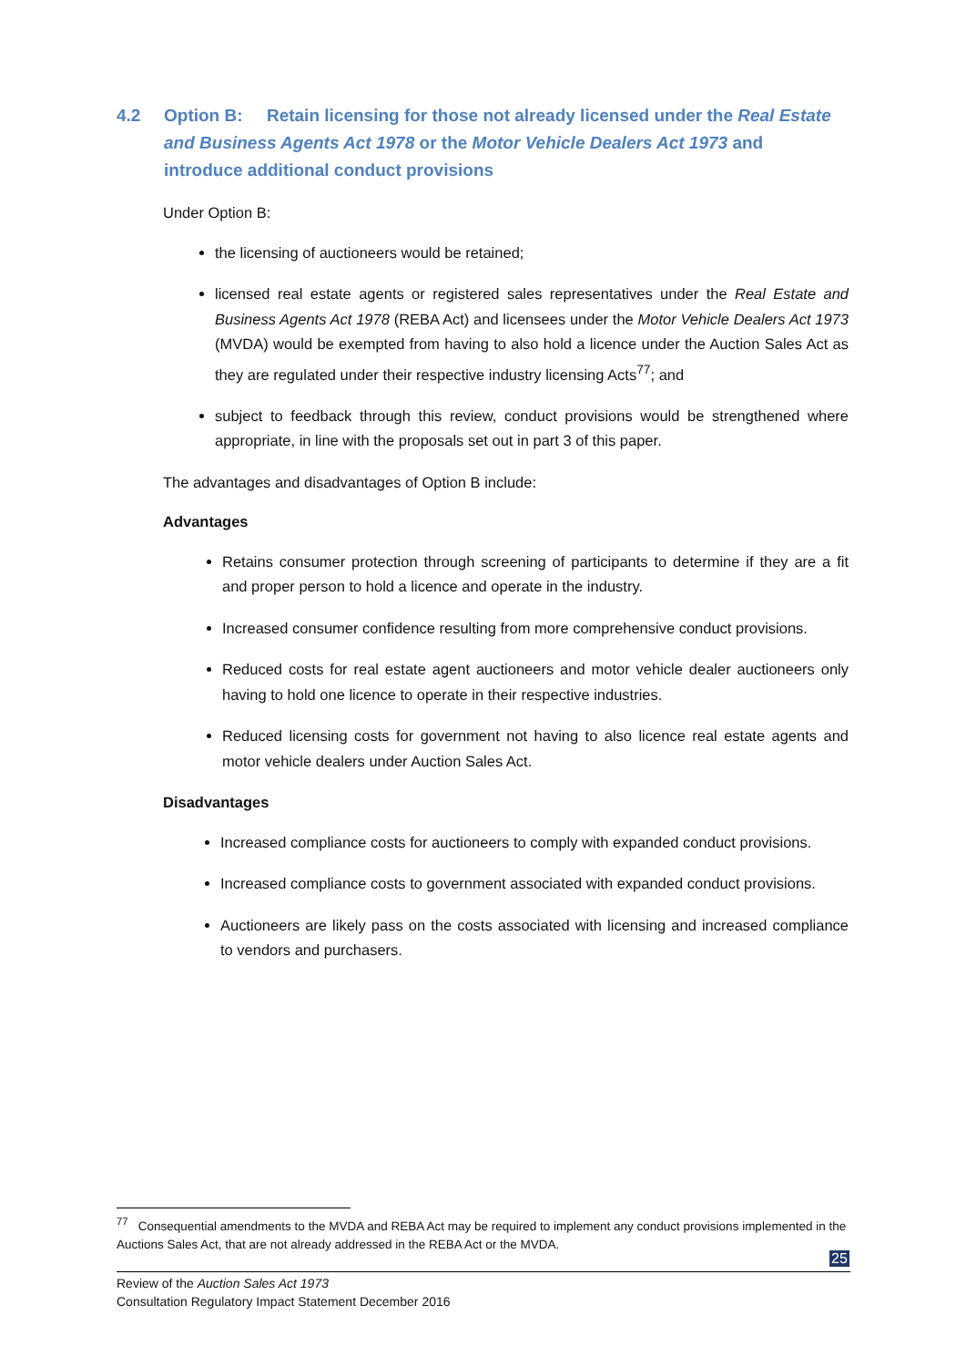4.2 Option B: Retain licensing for those not already licensed under the Real Estate and Business Agents Act 1978 or the Motor Vehicle Dealers Act 1973 and introduce additional conduct provisions
Under Option B:
the licensing of auctioneers would be retained;
licensed real estate agents or registered sales representatives under the Real Estate and Business Agents Act 1978 (REBA Act) and licensees under the Motor Vehicle Dealers Act 1973 (MVDA) would be exempted from having to also hold a licence under the Auction Sales Act as they are regulated under their respective industry licensing Acts<sup>77</sup>; and
subject to feedback through this review, conduct provisions would be strengthened where appropriate, in line with the proposals set out in part 3 of this paper.
The advantages and disadvantages of Option B include:
Advantages
Retains consumer protection through screening of participants to determine if they are a fit and proper person to hold a licence and operate in the industry.
Increased consumer confidence resulting from more comprehensive conduct provisions.
Reduced costs for real estate agent auctioneers and motor vehicle dealer auctioneers only having to hold one licence to operate in their respective industries.
Reduced licensing costs for government not having to also licence real estate agents and motor vehicle dealers under Auction Sales Act.
Disadvantages
Increased compliance costs for auctioneers to comply with expanded conduct provisions.
Increased compliance costs to government associated with expanded conduct provisions.
Auctioneers are likely pass on the costs associated with licensing and increased compliance to vendors and purchasers.
<sup>77</sup> Consequential amendments to the MVDA and REBA Act may be required to implement any conduct provisions implemented in the Auctions Sales Act, that are not already addressed in the REBA Act or the MVDA.
25
Review of the Auction Sales Act 1973
Consultation Regulatory Impact Statement December 2016